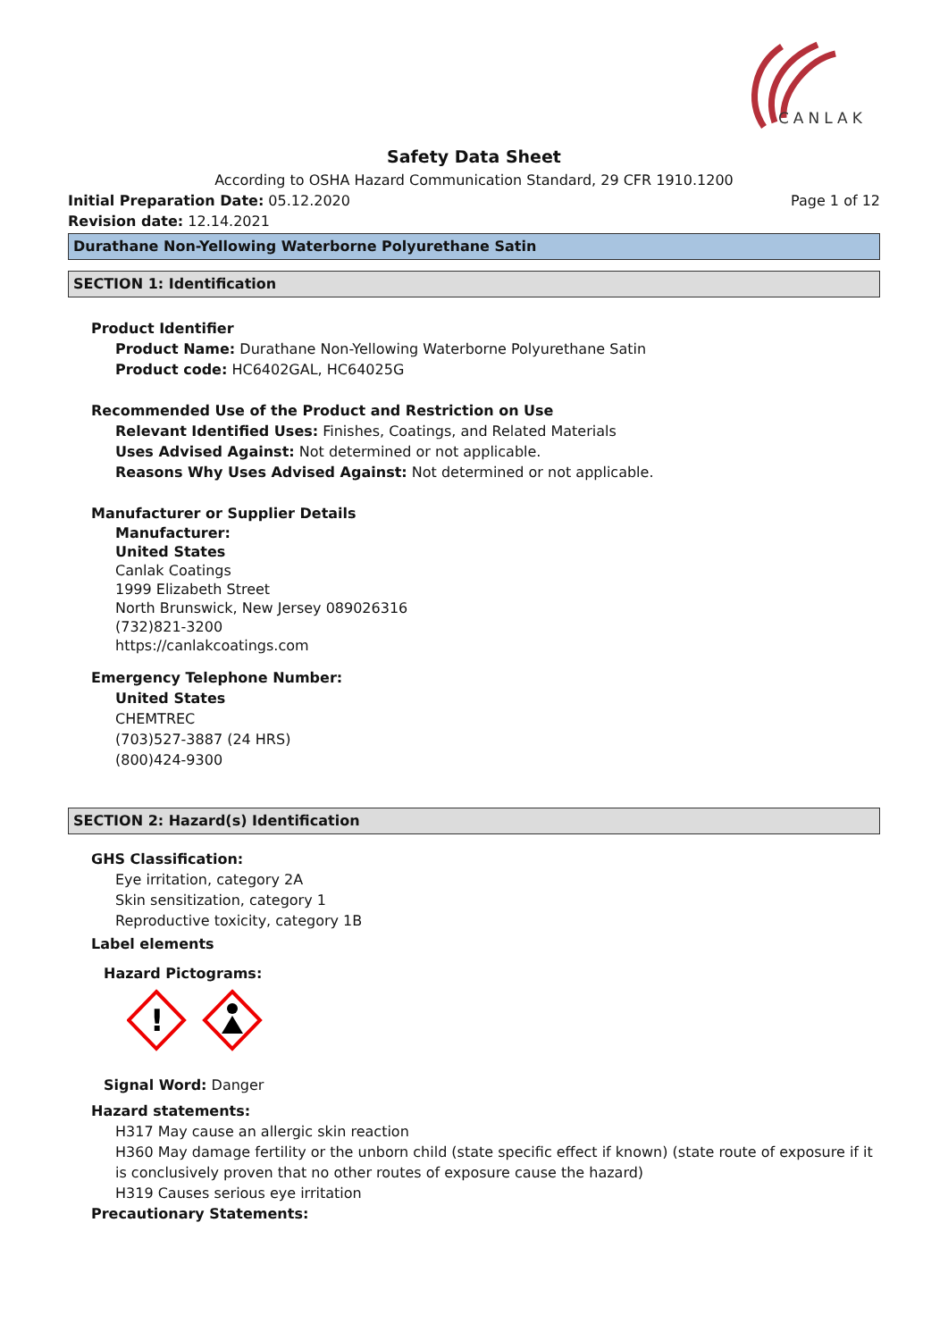CANLAK
Safety Data Sheet
According to OSHA Hazard Communication Standard, 29 CFR 1910.1200
Initial Preparation Date: 05.12.2020 Page 1 of 12
Revision date: 12.14.2021
Durathane Non-Yellowing Waterborne Polyurethane Satin
SECTION 1: Identification
Product Identifier
Product Name: Durathane Non-Yellowing Waterborne Polyurethane Satin
Product code: HC6402GAL, HC64025G
Recommended Use of the Product and Restriction on Use
Relevant Identified Uses: Finishes, Coatings, and Related Materials
Uses Advised Against: Not determined or not applicable.
Reasons Why Uses Advised Against: Not determined or not applicable.
Manufacturer or Supplier Details
Manufacturer:
United States
Canlak Coatings
1999 Elizabeth Street
North Brunswick, New Jersey 089026316
(732)821-3200
https://canlakcoatings.com
Emergency Telephone Number:
United States
CHEMTREC
(703)527-3887 (24 HRS)
(800)424-9300
SECTION 2: Hazard(s) Identification
GHS Classification:
Eye irritation, category 2A
Skin sensitization, category 1
Reproductive toxicity, category 1B
Label elements
Hazard Pictograms:
!
Signal Word: Danger
Hazard statements:
H317 May cause an allergic skin reaction
H360 May damage fertility or the unborn child (state specific effect if known) (state route of exposure if it is conclusively proven that no other routes of exposure cause the hazard)
H319 Causes serious eye irritation
Precautionary Statements: